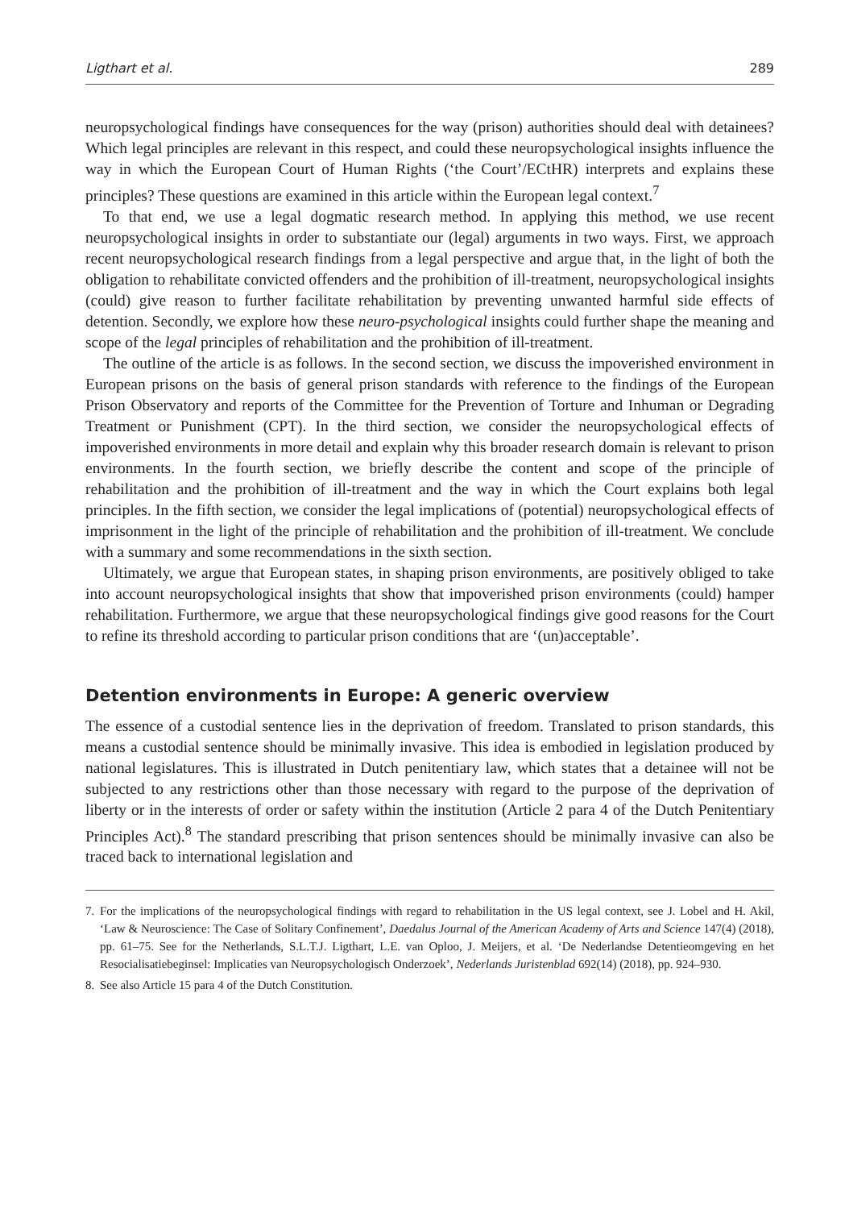Ligthart et al. 289
neuropsychological findings have consequences for the way (prison) authorities should deal with detainees? Which legal principles are relevant in this respect, and could these neuropsychological insights influence the way in which the European Court of Human Rights (‘the Court’/ECtHR) interprets and explains these principles? These questions are examined in this article within the European legal context.<sup>7</sup>
To that end, we use a legal dogmatic research method. In applying this method, we use recent neuropsychological insights in order to substantiate our (legal) arguments in two ways. First, we approach recent neuropsychological research findings from a legal perspective and argue that, in the light of both the obligation to rehabilitate convicted offenders and the prohibition of ill-treatment, neuropsychological insights (could) give reason to further facilitate rehabilitation by preventing unwanted harmful side effects of detention. Secondly, we explore how these neuro-psychological insights could further shape the meaning and scope of the legal principles of rehabilitation and the prohibition of ill-treatment.
The outline of the article is as follows. In the second section, we discuss the impoverished environment in European prisons on the basis of general prison standards with reference to the findings of the European Prison Observatory and reports of the Committee for the Prevention of Torture and Inhuman or Degrading Treatment or Punishment (CPT). In the third section, we consider the neuropsychological effects of impoverished environments in more detail and explain why this broader research domain is relevant to prison environments. In the fourth section, we briefly describe the content and scope of the principle of rehabilitation and the prohibition of ill-treatment and the way in which the Court explains both legal principles. In the fifth section, we consider the legal implications of (potential) neuropsychological effects of imprisonment in the light of the principle of rehabilitation and the prohibition of ill-treatment. We conclude with a summary and some recommendations in the sixth section.
Ultimately, we argue that European states, in shaping prison environments, are positively obliged to take into account neuropsychological insights that show that impoverished prison environments (could) hamper rehabilitation. Furthermore, we argue that these neuropsychological findings give good reasons for the Court to refine its threshold according to particular prison conditions that are ‘(un)acceptable’.
Detention environments in Europe: A generic overview
The essence of a custodial sentence lies in the deprivation of freedom. Translated to prison standards, this means a custodial sentence should be minimally invasive. This idea is embodied in legislation produced by national legislatures. This is illustrated in Dutch penitentiary law, which states that a detainee will not be subjected to any restrictions other than those necessary with regard to the purpose of the deprivation of liberty or in the interests of order or safety within the institution (Article 2 para 4 of the Dutch Penitentiary Principles Act).<sup>8</sup> The standard prescribing that prison sentences should be minimally invasive can also be traced back to international legislation and
7. For the implications of the neuropsychological findings with regard to rehabilitation in the US legal context, see J. Lobel and H. Akil, ‘Law & Neuroscience: The Case of Solitary Confinement’, Daedalus Journal of the American Academy of Arts and Science 147(4) (2018), pp. 61–75. See for the Netherlands, S.L.T.J. Ligthart, L.E. van Oploo, J. Meijers, et al. ‘De Nederlandse Detentieomgeving en het Resocialisatiebeginsel: Implicaties van Neuropsychologisch Onderzoek’, Nederlands Juristenblad 692(14) (2018), pp. 924–930.
8. See also Article 15 para 4 of the Dutch Constitution.